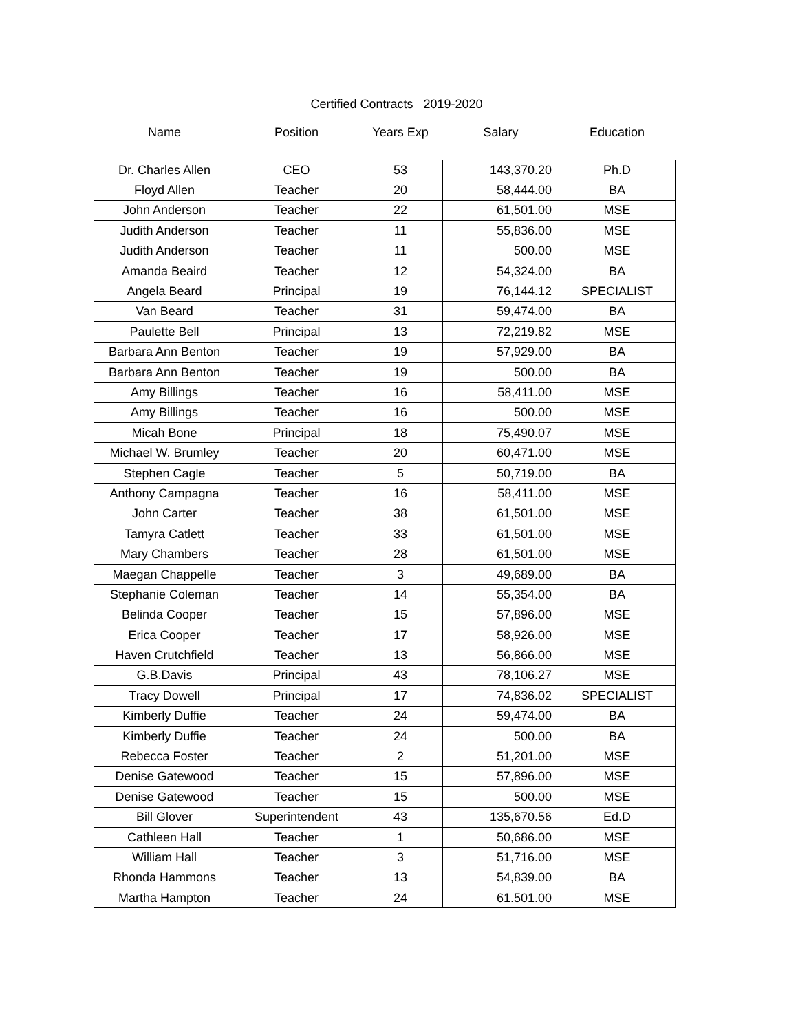Certified Contracts 2019-2020
| Name | Position | Years Exp | Salary | Education |
| --- | --- | --- | --- | --- |
| Dr. Charles Allen | CEO | 53 | 143,370.20 | Ph.D |
| Floyd Allen | Teacher | 20 | 58,444.00 | BA |
| John Anderson | Teacher | 22 | 61,501.00 | MSE |
| Judith Anderson | Teacher | 11 | 55,836.00 | MSE |
| Judith Anderson | Teacher | 11 | 500.00 | MSE |
| Amanda Beaird | Teacher | 12 | 54,324.00 | BA |
| Angela Beard | Principal | 19 | 76,144.12 | SPECIALIST |
| Van Beard | Teacher | 31 | 59,474.00 | BA |
| Paulette Bell | Principal | 13 | 72,219.82 | MSE |
| Barbara Ann Benton | Teacher | 19 | 57,929.00 | BA |
| Barbara Ann Benton | Teacher | 19 | 500.00 | BA |
| Amy Billings | Teacher | 16 | 58,411.00 | MSE |
| Amy Billings | Teacher | 16 | 500.00 | MSE |
| Micah Bone | Principal | 18 | 75,490.07 | MSE |
| Michael W. Brumley | Teacher | 20 | 60,471.00 | MSE |
| Stephen Cagle | Teacher | 5 | 50,719.00 | BA |
| Anthony Campagna | Teacher | 16 | 58,411.00 | MSE |
| John Carter | Teacher | 38 | 61,501.00 | MSE |
| Tamyra Catlett | Teacher | 33 | 61,501.00 | MSE |
| Mary Chambers | Teacher | 28 | 61,501.00 | MSE |
| Maegan Chappelle | Teacher | 3 | 49,689.00 | BA |
| Stephanie Coleman | Teacher | 14 | 55,354.00 | BA |
| Belinda Cooper | Teacher | 15 | 57,896.00 | MSE |
| Erica Cooper | Teacher | 17 | 58,926.00 | MSE |
| Haven Crutchfield | Teacher | 13 | 56,866.00 | MSE |
| G.B.Davis | Principal | 43 | 78,106.27 | MSE |
| Tracy Dowell | Principal | 17 | 74,836.02 | SPECIALIST |
| Kimberly Duffie | Teacher | 24 | 59,474.00 | BA |
| Kimberly Duffie | Teacher | 24 | 500.00 | BA |
| Rebecca Foster | Teacher | 2 | 51,201.00 | MSE |
| Denise Gatewood | Teacher | 15 | 57,896.00 | MSE |
| Denise Gatewood | Teacher | 15 | 500.00 | MSE |
| Bill Glover | Superintendent | 43 | 135,670.56 | Ed.D |
| Cathleen Hall | Teacher | 1 | 50,686.00 | MSE |
| William Hall | Teacher | 3 | 51,716.00 | MSE |
| Rhonda Hammons | Teacher | 13 | 54,839.00 | BA |
| Martha Hampton | Teacher | 24 | 61.501.00 | MSE |